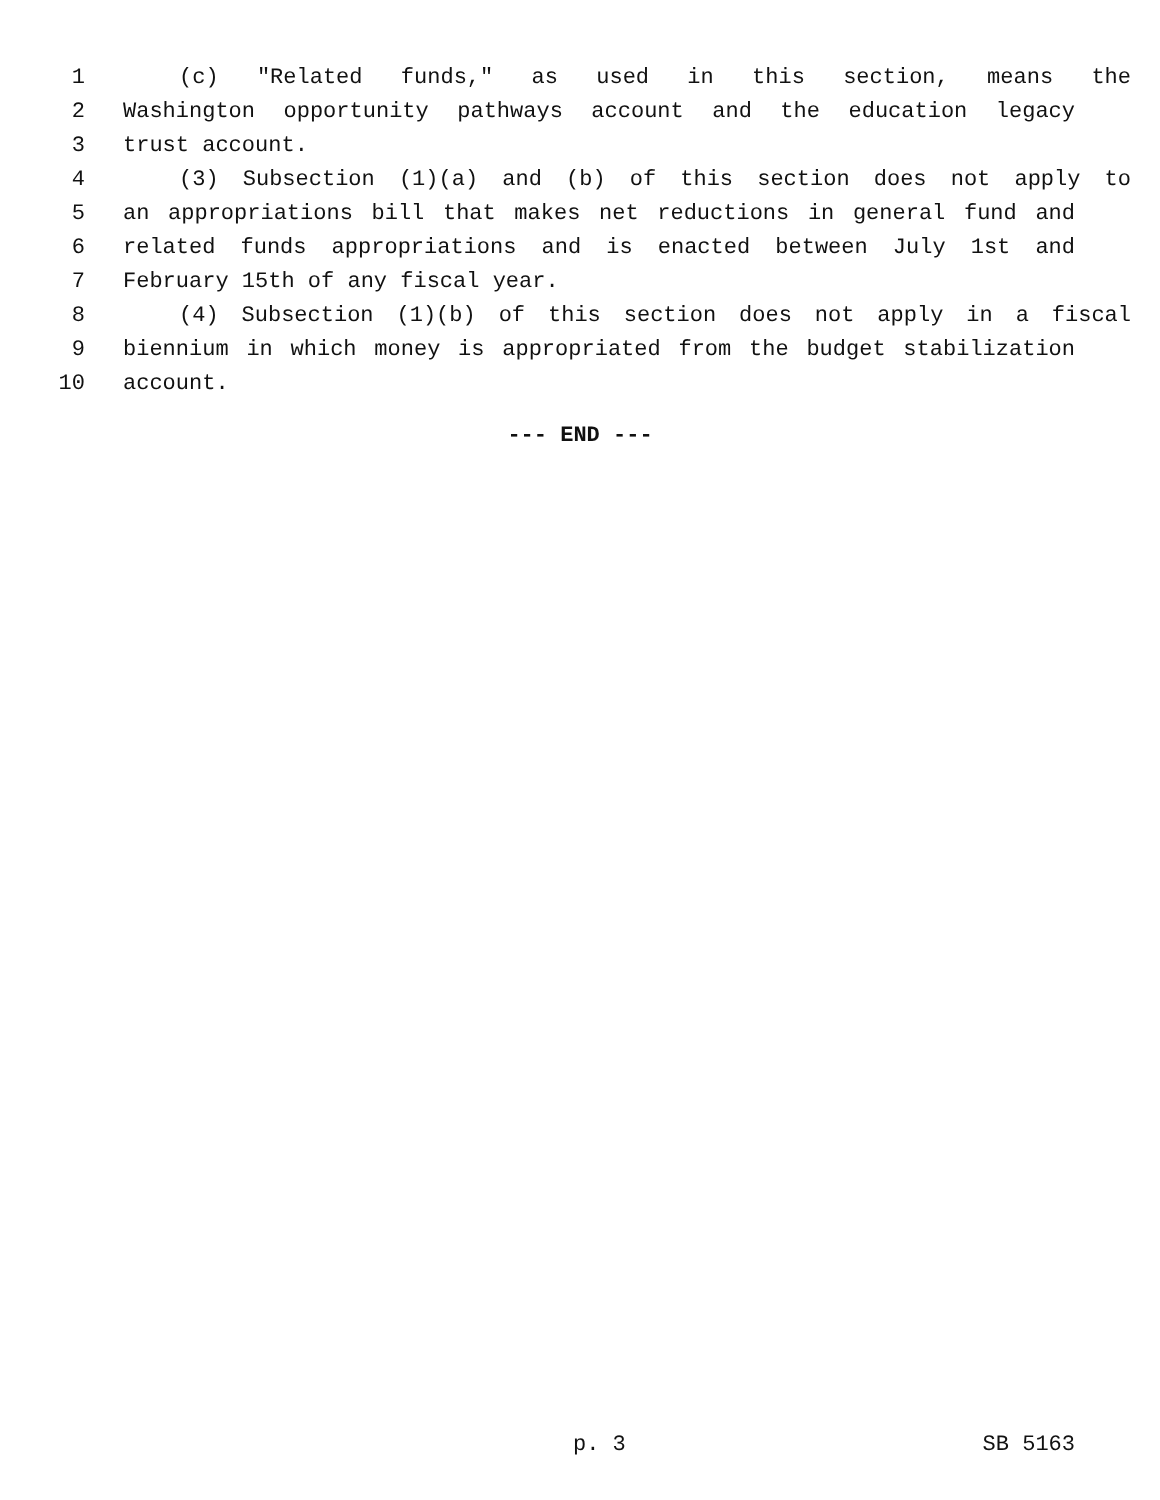1 (c) "Related funds," as used in this section, means the
2 Washington opportunity pathways account and the education legacy
3 trust account.
4 (3) Subsection (1)(a) and (b) of this section does not apply to
5 an appropriations bill that makes net reductions in general fund and
6 related funds appropriations and is enacted between July 1st and
7 February 15th of any fiscal year.
8 (4) Subsection (1)(b) of this section does not apply in a fiscal
9 biennium in which money is appropriated from the budget stabilization
10 account.
--- END ---
p. 3 SB 5163